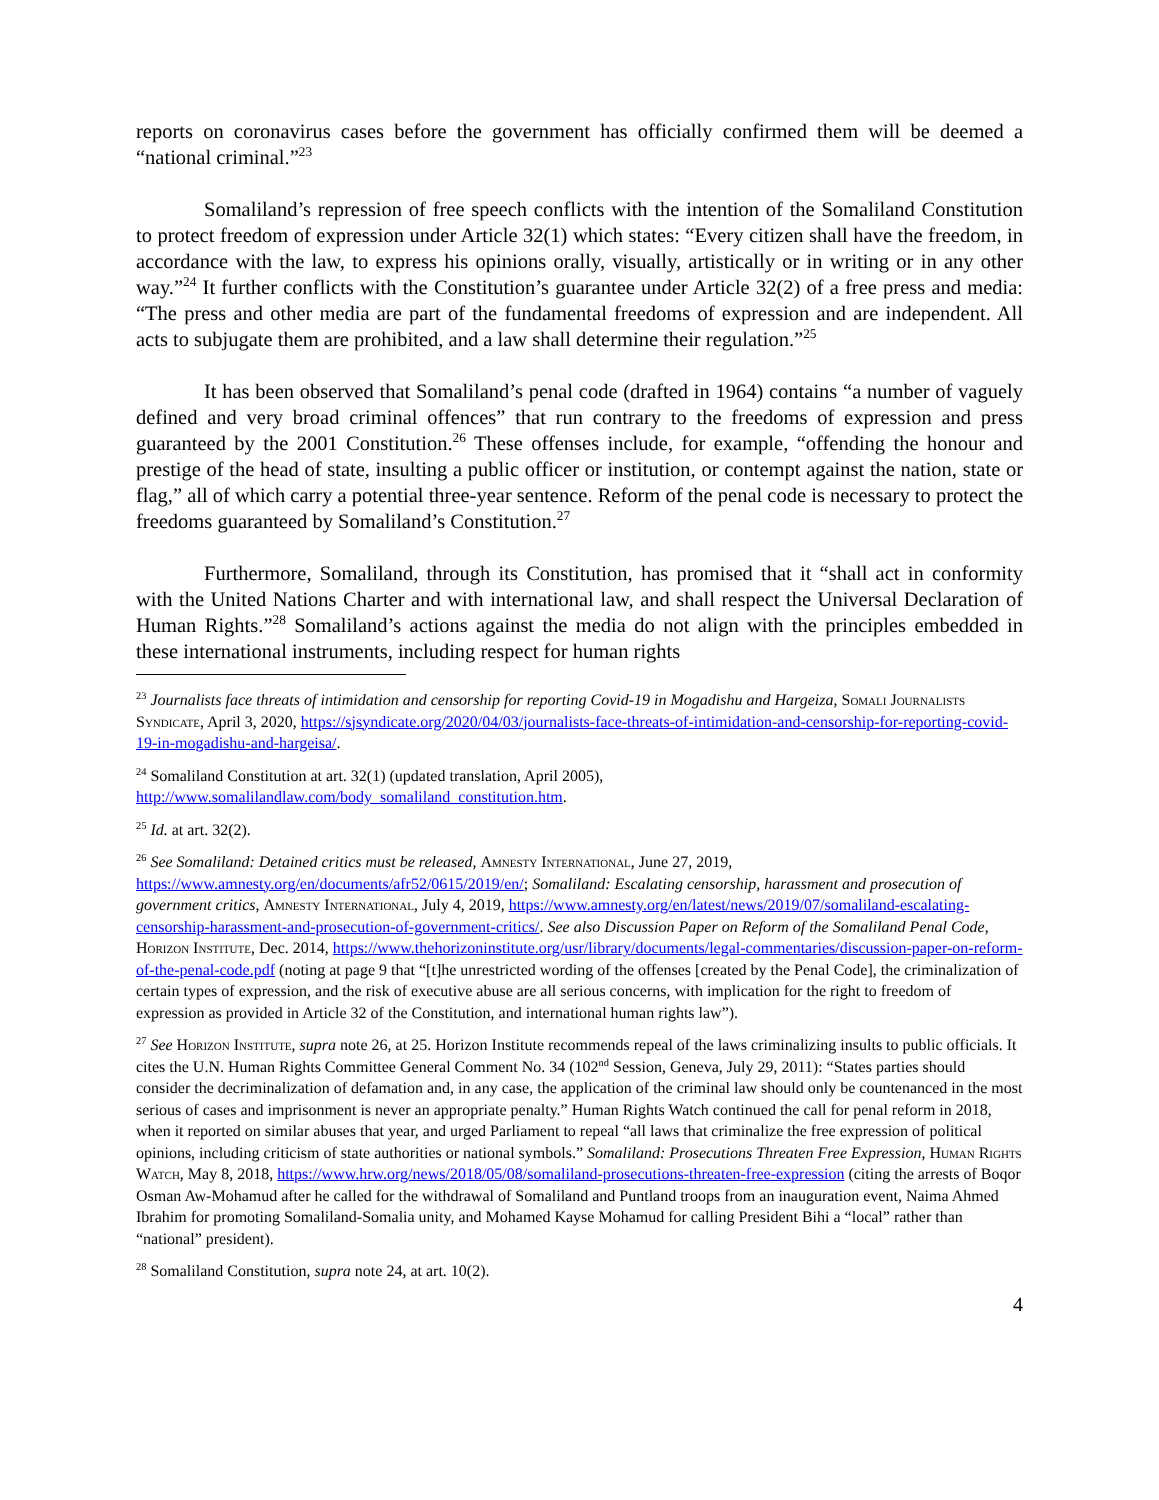reports on coronavirus cases before the government has officially confirmed them will be deemed a “national criminal.”<sup>23</sup>
Somaliland’s repression of free speech conflicts with the intention of the Somaliland Constitution to protect freedom of expression under Article 32(1) which states: “Every citizen shall have the freedom, in accordance with the law, to express his opinions orally, visually, artistically or in writing or in any other way.”<sup>24</sup> It further conflicts with the Constitution’s guarantee under Article 32(2) of a free press and media: “The press and other media are part of the fundamental freedoms of expression and are independent. All acts to subjugate them are prohibited, and a law shall determine their regulation.”<sup>25</sup>
It has been observed that Somaliland’s penal code (drafted in 1964) contains “a number of vaguely defined and very broad criminal offences” that run contrary to the freedoms of expression and press guaranteed by the 2001 Constitution.<sup>26</sup> These offenses include, for example, “offending the honour and prestige of the head of state, insulting a public officer or institution, or contempt against the nation, state or flag,” all of which carry a potential three-year sentence. Reform of the penal code is necessary to protect the freedoms guaranteed by Somaliland’s Constitution.<sup>27</sup>
Furthermore, Somaliland, through its Constitution, has promised that it “shall act in conformity with the United Nations Charter and with international law, and shall respect the Universal Declaration of Human Rights.”<sup>28</sup> Somaliland’s actions against the media do not align with the principles embedded in these international instruments, including respect for human rights
<sup>23</sup> Journalists face threats of intimidation and censorship for reporting Covid-19 in Mogadishu and Hargeiza, Somali Journalists Syndicate, April 3, 2020, https://sjsyndicate.org/2020/04/03/journalists-face-threats-of-intimidation-and-censorship-for-reporting-covid-19-in-mogadishu-and-hargeisa/.
<sup>24</sup> Somaliland Constitution at art. 32(1) (updated translation, April 2005),
http://www.somalilandlaw.com/body_somaliland_constitution.htm.
<sup>25</sup> Id. at art. 32(2).
<sup>26</sup> See Somaliland: Detained critics must be released, Amnesty International, June 27, 2019, https://www.amnesty.org/en/documents/afr52/0615/2019/en/; Somaliland: Escalating censorship, harassment and prosecution of government critics, Amnesty International, July 4, 2019, https://www.amnesty.org/en/latest/news/2019/07/somaliland-escalating-censorship-harassment-and-prosecution-of-government-critics/. See also Discussion Paper on Reform of the Somaliland Penal Code, Horizon Institute, Dec. 2014, https://www.thehorizoninstitute.org/usr/library/documents/legal-commentaries/discussion-paper-on-reform-of-the-penal-code.pdf (noting at page 9 that “[t]he unrestricted wording of the offenses [created by the Penal Code], the criminalization of certain types of expression, and the risk of executive abuse are all serious concerns, with implication for the right to freedom of expression as provided in Article 32 of the Constitution, and international human rights law”).
<sup>27</sup> See Horizon Institute, supra note 26, at 25. Horizon Institute recommends repeal of the laws criminalizing insults to public officials. It cites the U.N. Human Rights Committee General Comment No. 34 (102<sup>nd</sup> Session, Geneva, July 29, 2011): “States parties should consider the decriminalization of defamation and, in any case, the application of the criminal law should only be countenanced in the most serious of cases and imprisonment is never an appropriate penalty.” Human Rights Watch continued the call for penal reform in 2018, when it reported on similar abuses that year, and urged Parliament to repeal “all laws that criminalize the free expression of political opinions, including criticism of state authorities or national symbols.” Somaliland: Prosecutions Threaten Free Expression, Human Rights Watch, May 8, 2018, https://www.hrw.org/news/2018/05/08/somaliland-prosecutions-threaten-free-expression (citing the arrests of Boqor Osman Aw-Mohamud after he called for the withdrawal of Somaliland and Puntland troops from an inauguration event, Naima Ahmed Ibrahim for promoting Somaliland-Somalia unity, and Mohamed Kayse Mohamud for calling President Bihi a “local” rather than “national” president).
<sup>28</sup> Somaliland Constitution, supra note 24, at art. 10(2).
4